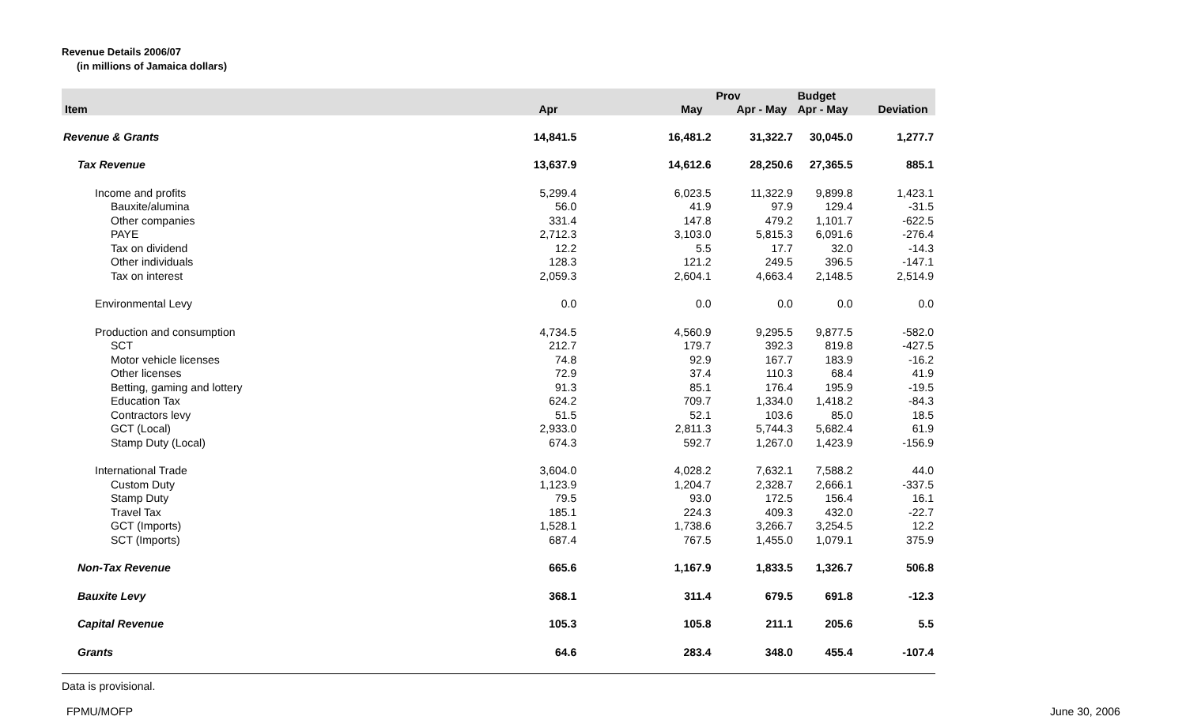Revenue Details 2006/07
(in millions of Jamaica dollars)
| | | | Prov | Budget | |
| --- | --- | --- | --- | --- | --- |
| Item | Apr | May | Apr - May | Apr - May | Deviation |
| Revenue & Grants | 14,841.5 | 16,481.2 | 31,322.7 | 30,045.0 | 1,277.7 |
| Tax Revenue | 13,637.9 | 14,612.6 | 28,250.6 | 27,365.5 | 885.1 |
| Income and profits | 5,299.4 | 6,023.5 | 11,322.9 | 9,899.8 | 1,423.1 |
| Bauxite/alumina | 56.0 | 41.9 | 97.9 | 129.4 | -31.5 |
| Other companies | 331.4 | 147.8 | 479.2 | 1,101.7 | -622.5 |
| PAYE | 2,712.3 | 3,103.0 | 5,815.3 | 6,091.6 | -276.4 |
| Tax on dividend | 12.2 | 5.5 | 17.7 | 32.0 | -14.3 |
| Other individuals | 128.3 | 121.2 | 249.5 | 396.5 | -147.1 |
| Tax on interest | 2,059.3 | 2,604.1 | 4,663.4 | 2,148.5 | 2,514.9 |
| Environmental Levy | 0.0 | 0.0 | 0.0 | 0.0 | 0.0 |
| Production and consumption | 4,734.5 | 4,560.9 | 9,295.5 | 9,877.5 | -582.0 |
| SCT | 212.7 | 179.7 | 392.3 | 819.8 | -427.5 |
| Motor vehicle licenses | 74.8 | 92.9 | 167.7 | 183.9 | -16.2 |
| Other licenses | 72.9 | 37.4 | 110.3 | 68.4 | 41.9 |
| Betting, gaming and lottery | 91.3 | 85.1 | 176.4 | 195.9 | -19.5 |
| Education Tax | 624.2 | 709.7 | 1,334.0 | 1,418.2 | -84.3 |
| Contractors levy | 51.5 | 52.1 | 103.6 | 85.0 | 18.5 |
| GCT (Local) | 2,933.0 | 2,811.3 | 5,744.3 | 5,682.4 | 61.9 |
| Stamp Duty (Local) | 674.3 | 592.7 | 1,267.0 | 1,423.9 | -156.9 |
| International Trade | 3,604.0 | 4,028.2 | 7,632.1 | 7,588.2 | 44.0 |
| Custom Duty | 1,123.9 | 1,204.7 | 2,328.7 | 2,666.1 | -337.5 |
| Stamp Duty | 79.5 | 93.0 | 172.5 | 156.4 | 16.1 |
| Travel Tax | 185.1 | 224.3 | 409.3 | 432.0 | -22.7 |
| GCT (Imports) | 1,528.1 | 1,738.6 | 3,266.7 | 3,254.5 | 12.2 |
| SCT (Imports) | 687.4 | 767.5 | 1,455.0 | 1,079.1 | 375.9 |
| Non-Tax Revenue | 665.6 | 1,167.9 | 1,833.5 | 1,326.7 | 506.8 |
| Bauxite Levy | 368.1 | 311.4 | 679.5 | 691.8 | -12.3 |
| Capital Revenue | 105.3 | 105.8 | 211.1 | 205.6 | 5.5 |
| Grants | 64.6 | 283.4 | 348.0 | 455.4 | -107.4 |
Data is provisional.
FPMU/MOFP June 30, 2006